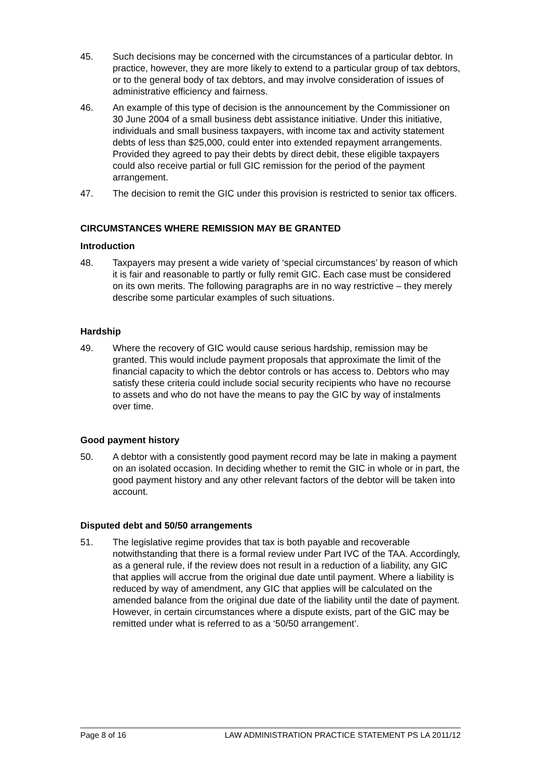45. Such decisions may be concerned with the circumstances of a particular debtor. In practice, however, they are more likely to extend to a particular group of tax debtors, or to the general body of tax debtors, and may involve consideration of issues of administrative efficiency and fairness.
46. An example of this type of decision is the announcement by the Commissioner on 30 June 2004 of a small business debt assistance initiative. Under this initiative, individuals and small business taxpayers, with income tax and activity statement debts of less than $25,000, could enter into extended repayment arrangements. Provided they agreed to pay their debts by direct debit, these eligible taxpayers could also receive partial or full GIC remission for the period of the payment arrangement.
47. The decision to remit the GIC under this provision is restricted to senior tax officers.
CIRCUMSTANCES WHERE REMISSION MAY BE GRANTED
Introduction
48. Taxpayers may present a wide variety of ‘special circumstances’ by reason of which it is fair and reasonable to partly or fully remit GIC. Each case must be considered on its own merits. The following paragraphs are in no way restrictive – they merely describe some particular examples of such situations.
Hardship
49. Where the recovery of GIC would cause serious hardship, remission may be granted. This would include payment proposals that approximate the limit of the financial capacity to which the debtor controls or has access to. Debtors who may satisfy these criteria could include social security recipients who have no recourse to assets and who do not have the means to pay the GIC by way of instalments over time.
Good payment history
50. A debtor with a consistently good payment record may be late in making a payment on an isolated occasion. In deciding whether to remit the GIC in whole or in part, the good payment history and any other relevant factors of the debtor will be taken into account.
Disputed debt and 50/50 arrangements
51. The legislative regime provides that tax is both payable and recoverable notwithstanding that there is a formal review under Part IVC of the TAA. Accordingly, as a general rule, if the review does not result in a reduction of a liability, any GIC that applies will accrue from the original due date until payment. Where a liability is reduced by way of amendment, any GIC that applies will be calculated on the amended balance from the original due date of the liability until the date of payment. However, in certain circumstances where a dispute exists, part of the GIC may be remitted under what is referred to as a ‘50/50 arrangement’.
Page 8 of 16 LAW ADMINISTRATION PRACTICE STATEMENT PS LA 2011/12